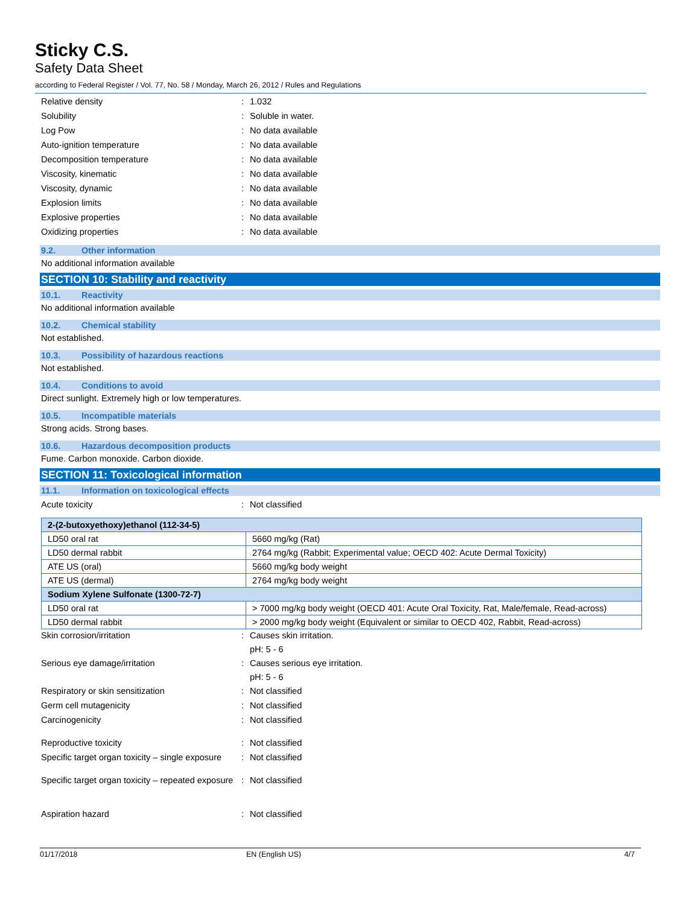Sticky C.S.
Safety Data Sheet
according to Federal Register / Vol. 77, No. 58 / Monday, March 26, 2012 / Rules and Regulations
Relative density : 1.032
Solubility : Soluble in water.
Log Pow : No data available
Auto-ignition temperature : No data available
Decomposition temperature : No data available
Viscosity, kinematic : No data available
Viscosity, dynamic : No data available
Explosion limits : No data available
Explosive properties : No data available
Oxidizing properties : No data available
9.2. Other information
No additional information available
SECTION 10: Stability and reactivity
10.1. Reactivity
No additional information available
10.2. Chemical stability
Not established.
10.3. Possibility of hazardous reactions
Not established.
10.4. Conditions to avoid
Direct sunlight. Extremely high or low temperatures.
10.5. Incompatible materials
Strong acids. Strong bases.
10.6. Hazardous decomposition products
Fume. Carbon monoxide. Carbon dioxide.
SECTION 11: Toxicological information
11.1. Information on toxicological effects
Acute toxicity : Not classified
| 2-(2-butoxyethoxy)ethanol (112-34-5) | |
| LD50 oral rat | 5660 mg/kg (Rat) |
| LD50 dermal rabbit | 2764 mg/kg (Rabbit; Experimental value; OECD 402: Acute Dermal Toxicity) |
| ATE US (oral) | 5660 mg/kg body weight |
| ATE US (dermal) | 2764 mg/kg body weight |
| Sodium Xylene Sulfonate (1300-72-7) | |
| LD50 oral rat | > 7000 mg/kg body weight (OECD 401: Acute Oral Toxicity, Rat, Male/female, Read-across) |
| LD50 dermal rabbit | > 2000 mg/kg body weight (Equivalent or similar to OECD 402, Rabbit, Read-across) |
Skin corrosion/irritation : Causes skin irritation.
pH: 5 - 6
Serious eye damage/irritation : Causes serious eye irritation.
pH: 5 - 6
Respiratory or skin sensitization : Not classified
Germ cell mutagenicity : Not classified
Carcinogenicity : Not classified
Reproductive toxicity : Not classified
Specific target organ toxicity – single exposure
: Not classified
Specific target organ toxicity – repeated exposure
: Not classified
Aspiration hazard : Not classified
01/17/2018 EN (English US) 4/7